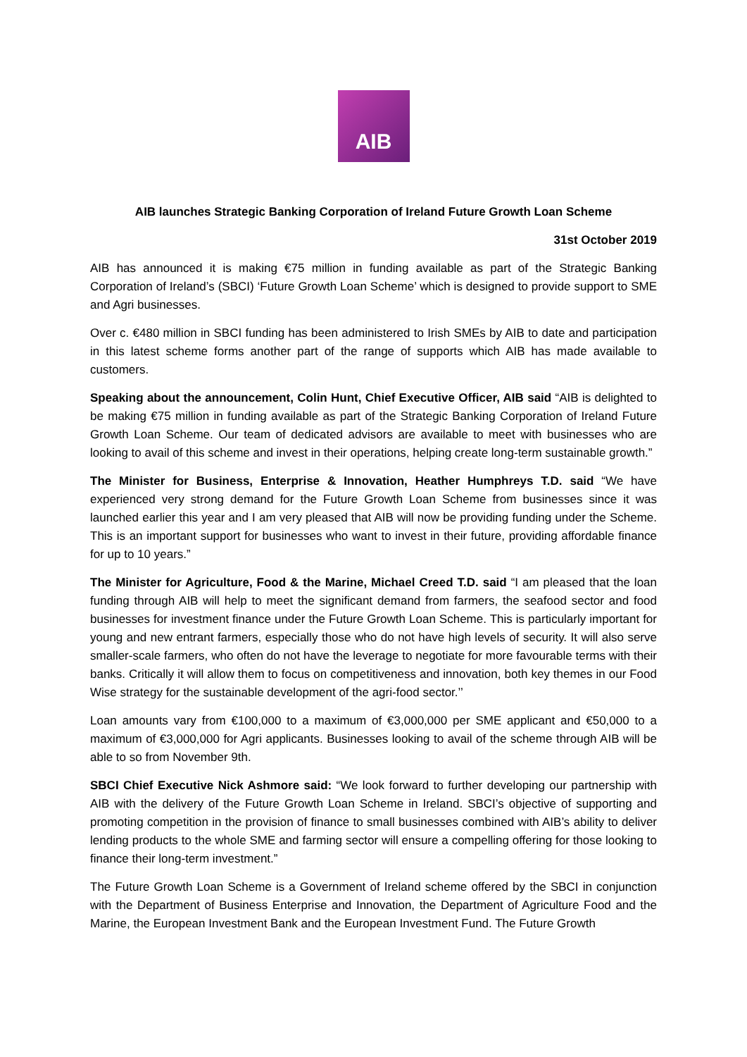AIB
AIB launches Strategic Banking Corporation of Ireland Future Growth Loan Scheme
31st October 2019
AIB has announced it is making €75 million in funding available as part of the Strategic Banking Corporation of Ireland’s (SBCI) ‘Future Growth Loan Scheme’ which is designed to provide support to SME and Agri businesses.
Over c. €480 million in SBCI funding has been administered to Irish SMEs by AIB to date and participation in this latest scheme forms another part of the range of supports which AIB has made available to customers.
Speaking about the announcement, Colin Hunt, Chief Executive Officer, AIB said “AIB is delighted to be making €75 million in funding available as part of the Strategic Banking Corporation of Ireland Future Growth Loan Scheme. Our team of dedicated advisors are available to meet with businesses who are looking to avail of this scheme and invest in their operations, helping create long-term sustainable growth.”
The Minister for Business, Enterprise & Innovation, Heather Humphreys T.D. said “We have experienced very strong demand for the Future Growth Loan Scheme from businesses since it was launched earlier this year and I am very pleased that AIB will now be providing funding under the Scheme. This is an important support for businesses who want to invest in their future, providing affordable finance for up to 10 years.”
The Minister for Agriculture, Food & the Marine, Michael Creed T.D. said “I am pleased that the loan funding through AIB will help to meet the significant demand from farmers, the seafood sector and food businesses for investment finance under the Future Growth Loan Scheme. This is particularly important for young and new entrant farmers, especially those who do not have high levels of security. It will also serve smaller-scale farmers, who often do not have the leverage to negotiate for more favourable terms with their banks. Critically it will allow them to focus on competitiveness and innovation, both key themes in our Food Wise strategy for the sustainable development of the agri-food sector.’’
Loan amounts vary from €100,000 to a maximum of €3,000,000 per SME applicant and €50,000 to a maximum of €3,000,000 for Agri applicants. Businesses looking to avail of the scheme through AIB will be able to so from November 9th.
SBCI Chief Executive Nick Ashmore said: “We look forward to further developing our partnership with AIB with the delivery of the Future Growth Loan Scheme in Ireland. SBCI’s objective of supporting and promoting competition in the provision of finance to small businesses combined with AIB’s ability to deliver lending products to the whole SME and farming sector will ensure a compelling offering for those looking to finance their long-term investment.”
The Future Growth Loan Scheme is a Government of Ireland scheme offered by the SBCI in conjunction with the Department of Business Enterprise and Innovation, the Department of Agriculture Food and the Marine, the European Investment Bank and the European Investment Fund. The Future Growth